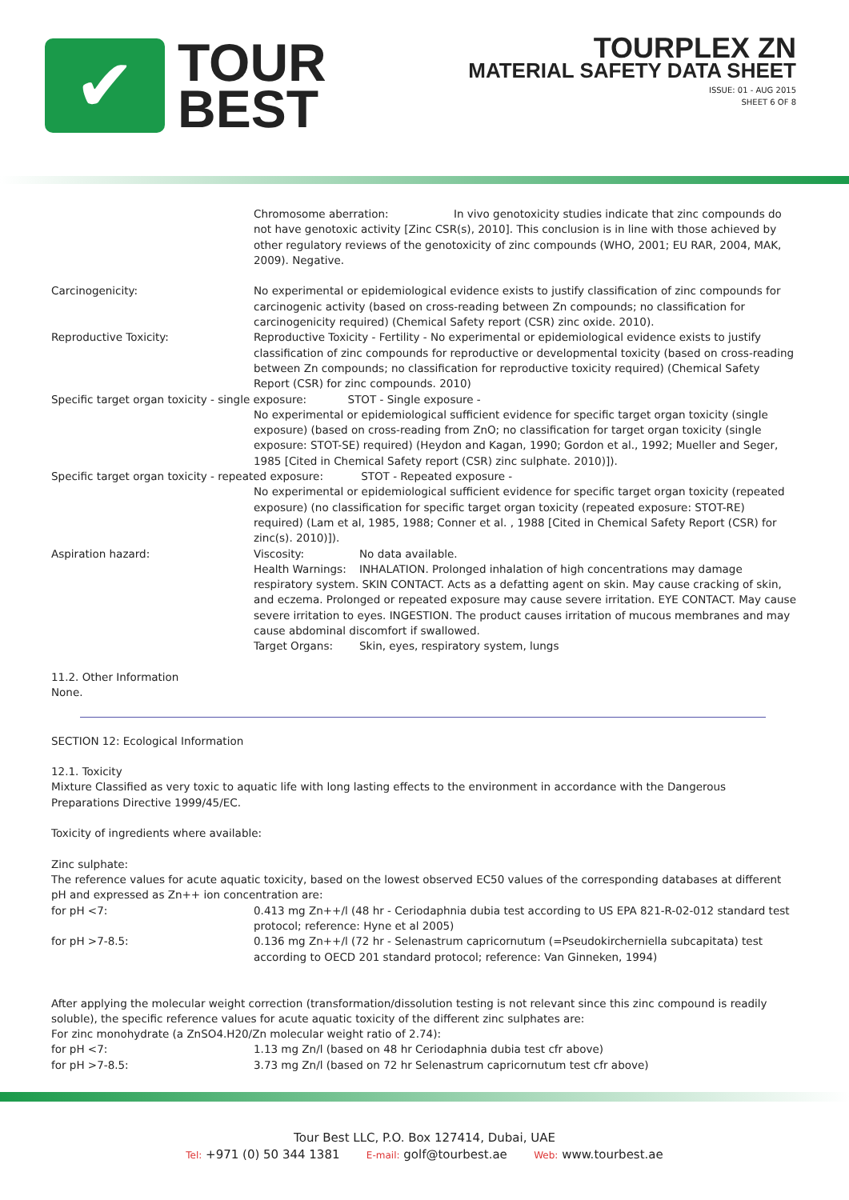✔
TOUR
BEST
TOURPLEX ZN
MATERIAL SAFETY DATA SHEET
ISSUE: 01 - AUG 2015
SHEET 6 OF 8
Chromosome aberration: In vivo genotoxicity studies indicate that zinc compounds do not have genotoxic activity [Zinc CSR(s), 2010]. This conclusion is in line with those achieved by other regulatory reviews of the genotoxicity of zinc compounds (WHO, 2001; EU RAR, 2004, MAK, 2009). Negative.
Carcinogenicity: No experimental or epidemiological evidence exists to justify classification of zinc compounds for carcinogenic activity (based on cross-reading between Zn compounds; no classification for carcinogenicity required) (Chemical Safety report (CSR) zinc oxide. 2010).
Reproductive Toxicity: Reproductive Toxicity - Fertility - No experimental or epidemiological evidence exists to justify classification of zinc compounds for reproductive or developmental toxicity (based on cross-reading between Zn compounds; no classification for reproductive toxicity required) (Chemical Safety Report (CSR) for zinc compounds. 2010)
Specific target organ toxicity - single exposure: STOT - Single exposure -
No experimental or epidemiological sufficient evidence for specific target organ toxicity (single exposure) (based on cross-reading from ZnO; no classification for target organ toxicity (single exposure: STOT-SE) required) (Heydon and Kagan, 1990; Gordon et al., 1992; Mueller and Seger, 1985 [Cited in Chemical Safety report (CSR) zinc sulphate. 2010)]).
Specific target organ toxicity - repeated exposure: STOT - Repeated exposure -
No experimental or epidemiological sufficient evidence for specific target organ toxicity (repeated exposure) (no classification for specific target organ toxicity (repeated exposure: STOT-RE) required) (Lam et al, 1985, 1988; Conner et al. , 1988 [Cited in Chemical Safety Report (CSR) for zinc(s). 2010)]).
Aspiration hazard: Viscosity: No data available.
Health Warnings: INHALATION. Prolonged inhalation of high concentrations may damage respiratory system. SKIN CONTACT. Acts as a defatting agent on skin. May cause cracking of skin, and eczema. Prolonged or repeated exposure may cause severe irritation. EYE CONTACT. May cause severe irritation to eyes. INGESTION. The product causes irritation of mucous membranes and may cause abdominal discomfort if swallowed.
Target Organs: Skin, eyes, respiratory system, lungs
11.2. Other Information
None.
SECTION 12: Ecological Information
12.1. Toxicity
Mixture Classified as very toxic to aquatic life with long lasting effects to the environment in accordance with the Dangerous Preparations Directive 1999/45/EC.
Toxicity of ingredients where available:
Zinc sulphate:
The reference values for acute aquatic toxicity, based on the lowest observed EC50 values of the corresponding databases at different pH and expressed as Zn++ ion concentration are:
for pH <7: 0.413 mg Zn++/l (48 hr - Ceriodaphnia dubia test according to US EPA 821-R-02-012 standard test protocol; reference: Hyne et al 2005)
for pH >7-8.5: 0.136 mg Zn++/l (72 hr - Selenastrum capricornutum (=Pseudokircherniella subcapitata) test according to OECD 201 standard protocol; reference: Van Ginneken, 1994)
After applying the molecular weight correction (transformation/dissolution testing is not relevant since this zinc compound is readily soluble), the specific reference values for acute aquatic toxicity of the different zinc sulphates are:
For zinc monohydrate (a ZnSO4.H20/Zn molecular weight ratio of 2.74):
for pH <7: 1.13 mg Zn/l (based on 48 hr Ceriodaphnia dubia test cfr above)
for pH >7-8.5: 3.73 mg Zn/l (based on 72 hr Selenastrum capricornutum test cfr above)
Tour Best LLC, P.O. Box 127414, Dubai, UAE
Tel: +971 (0) 50 344 1381 E-mail: golf@tourbest.ae Web: www.tourbest.ae